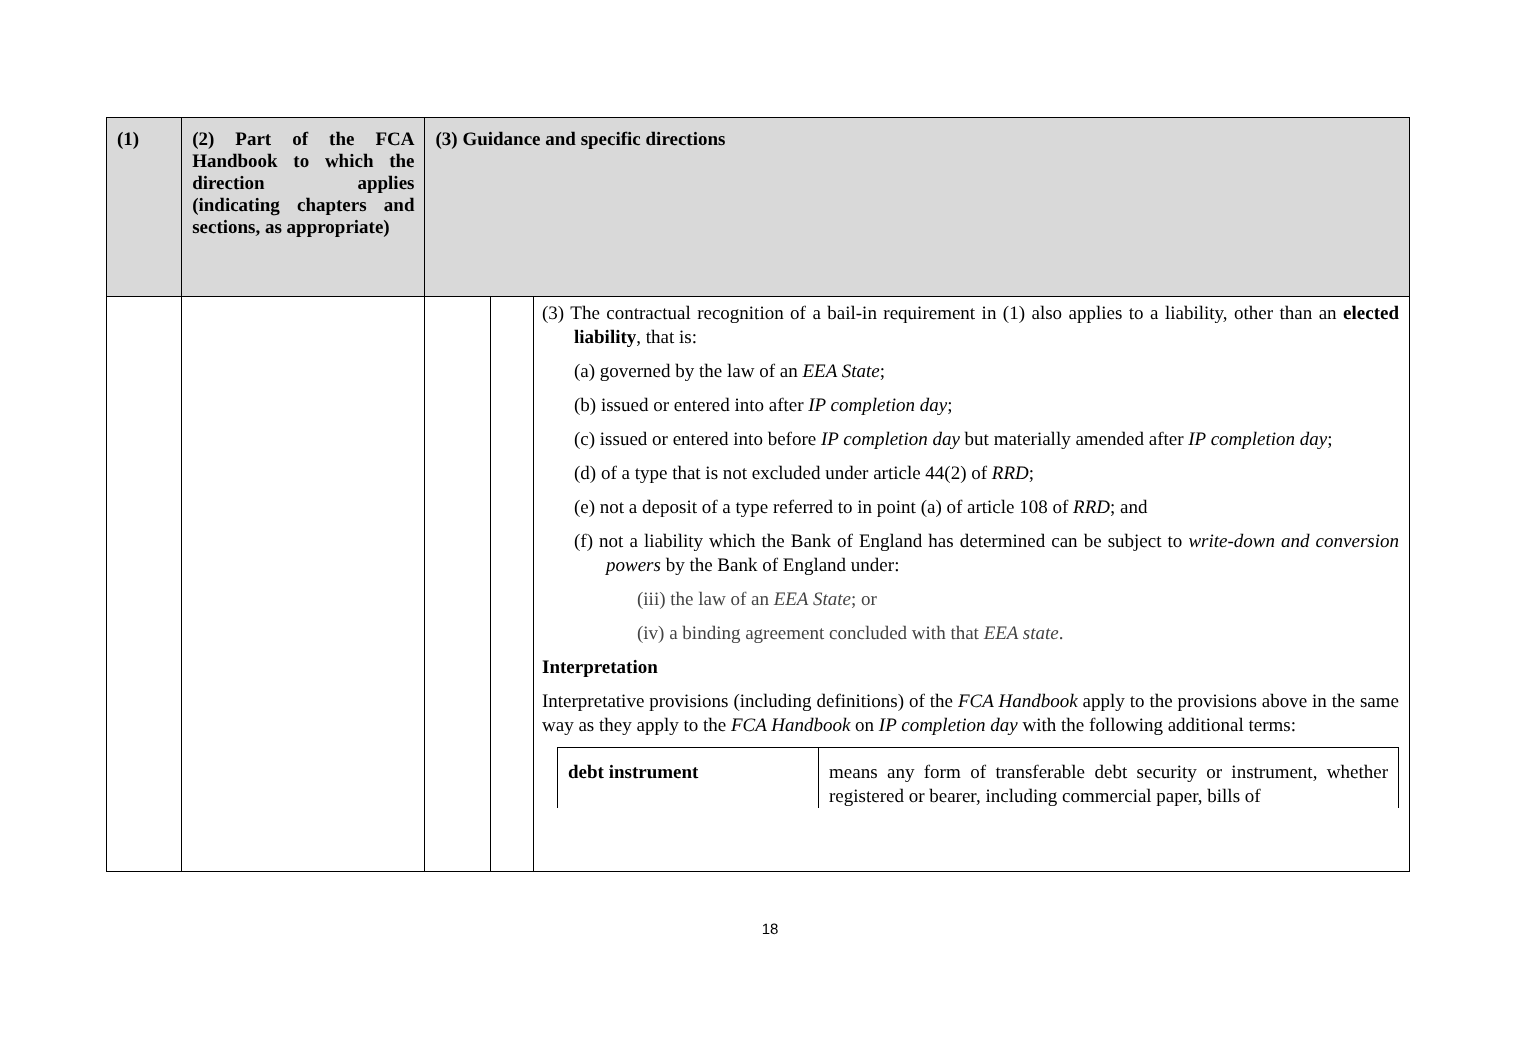| (1) | (2) Part of the FCA Handbook to which the direction applies (indicating chapters and sections, as appropriate) | (3) Guidance and specific directions | | |
| --- | --- | --- | --- | --- |
| | | | | (3) The contractual recognition of a bail-in requirement in (1) also applies to a liability, other than an elected liability , that is: (a) governed by the law of an EEA State ; (b) issued or entered into after IP completion day ; (c) issued or entered into before IP completion day but materially amended after IP completion day ; (d) of a type that is not excluded under article 44(2) of RRD ; (e) not a deposit of a type referred to in point (a) of article 108 of RRD ; and (f) not a liability which the Bank of England has determined can be subject to write-down and conversion powers by the Bank of England under: (iii) the law of an EEA State ; or (iv) a binding agreement concluded with that EEA state . Interpretation Interpretative provisions (including definitions) of the FCA Handbook apply to the provisions above in the same way as they apply to the FCA Handbook on IP completion day with the following additional terms: / debt instrument / means any form of transferable debt security or instrument, whether registered or bearer, including commercial paper, bills of / |
18